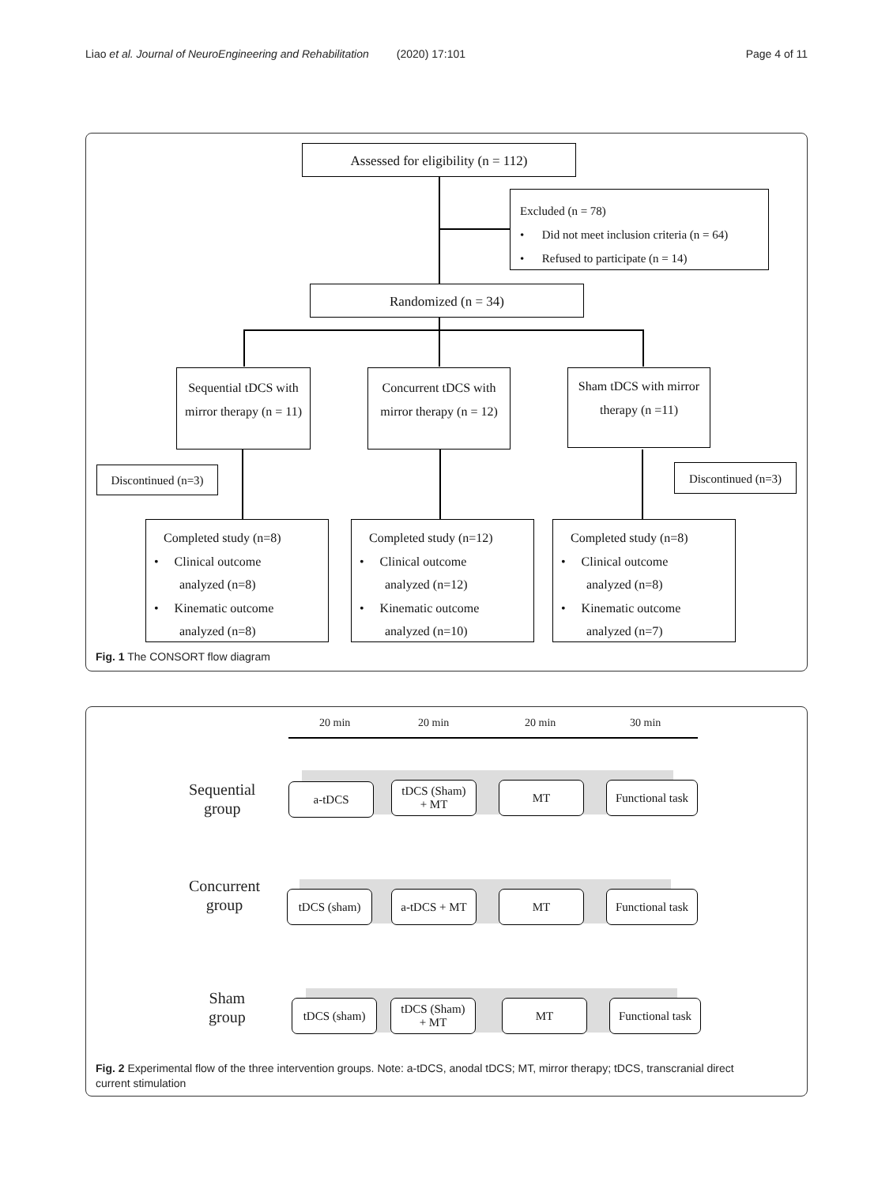Liao et al. Journal of NeuroEngineering and Rehabilitation (2020) 17:101 Page 4 of 11
Assessed for eligibility (n = 112)
Excluded (n = 78)
• Did not meet inclusion criteria (n = 64)
• Refused to participate (n = 14)
Randomized (n = 34)
Sequential tDCS with mirror therapy (n = 11)
Concurrent tDCS with mirror therapy (n = 12)
Sham tDCS with mirror therapy (n =11)
Discontinued (n=3)
Discontinued (n=3)
Completed study (n=8)
• Clinical outcome
analyzed (n=8)
• Kinematic outcome
analyzed (n=8)
Completed study (n=12)
• Clinical outcome
analyzed (n=12)
• Kinematic outcome
analyzed (n=10)
Completed study (n=8)
• Clinical outcome
analyzed (n=8)
• Kinematic outcome
analyzed (n=7)
Fig. 1 The CONSORT flow diagram
20 min 20 min 20 min 30 min
Sequential
group
Concurrent
group
Sham
group
a-tDCS
tDCS (Sham)
+ MT
MT
Functional task
tDCS (sham) a-tDCS + MT MT
Functional task
tDCS (sham)
tDCS (Sham)
+ MT
MT
Functional task
Fig. 2 Experimental flow of the three intervention groups. Note: a-tDCS, anodal tDCS; MT, mirror therapy; tDCS, transcranial direct current stimulation